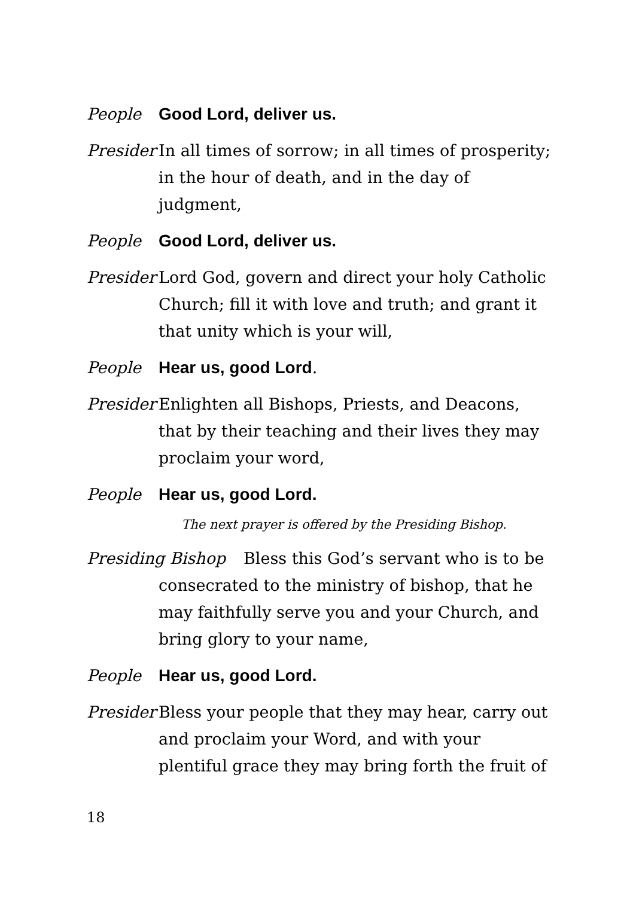People Good Lord, deliver us.
Presider
In all times of sorrow; in all times of prosperity; in the hour of death, and in the day of judgment,
People Good Lord, deliver us.
Presider
Lord God, govern and direct your holy Catholic Church; fill it with love and truth; and grant it that unity which is your will,
People Hear us, good Lord.
Presider
Enlighten all Bishops, Priests, and Deacons, that by their teaching and their lives they may proclaim your word,
People Hear us, good Lord.
The next prayer is offered by the Presiding Bishop.
Presiding Bishop Bless this God’s servant who is to be consecrated to the ministry of bishop, that he may faithfully serve you and your Church, and bring glory to your name,
People Hear us, good Lord.
Presider
Bless your people that they may hear, carry out and proclaim your Word, and with your plentiful grace they may bring forth the fruit of
18